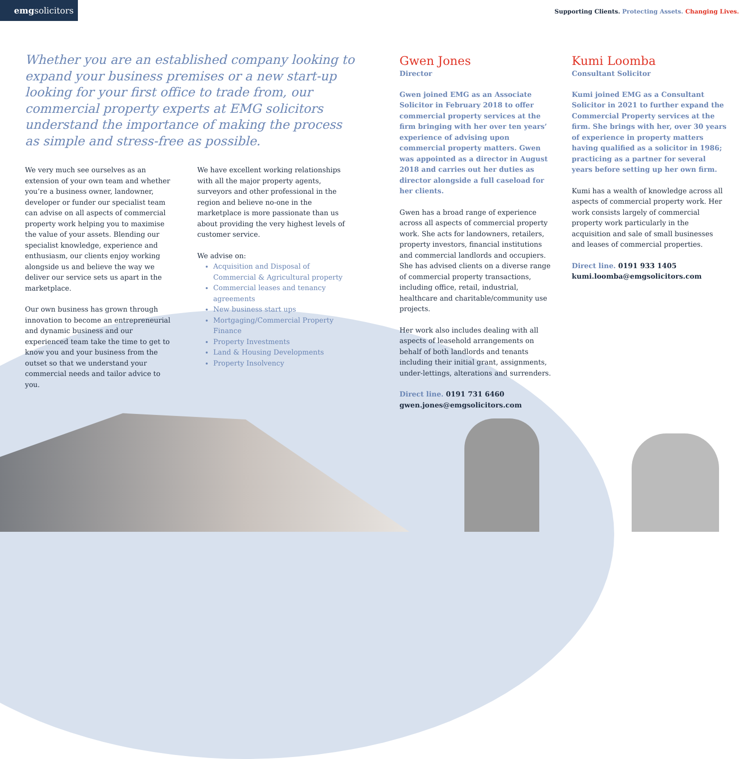emgsolicitors
Supporting Clients. Protecting Assets. Changing Lives.
Whether you are an established company looking to expand your business premises or a new start-up looking for your first office to trade from, our commercial property experts at EMG solicitors understand the importance of making the process as simple and stress-free as possible.
We very much see ourselves as an extension of your own team and whether you’re a business owner, landowner, developer or funder our specialist team can advise on all aspects of commercial property work helping you to maximise the value of your assets. Blending our specialist knowledge, experience and enthusiasm, our clients enjoy working alongside us and believe the way we deliver our service sets us apart in the marketplace.
Our own business has grown through innovation to become an entrepreneurial and dynamic business and our experienced team take the time to get to know you and your business from the outset so that we understand your commercial needs and tailor advice to you.
We have excellent working relationships with all the major property agents, surveyors and other professional in the region and believe no-one in the marketplace is more passionate than us about providing the very highest levels of customer service.
We advise on:
Acquisition and Disposal of Commercial & Agricultural property
Commercial leases and tenancy agreements
New business start ups
Mortgaging/Commercial Property Finance
Property Investments
Land & Housing Developments
Property Insolvency
Gwen Jones
Director
Gwen joined EMG as an Associate Solicitor in February 2018 to offer commercial property services at the firm bringing with her over ten years’ experience of advising upon commercial property matters. Gwen was appointed as a director in August 2018 and carries out her duties as director alongside a full caseload for her clients.
Gwen has a broad range of experience across all aspects of commercial property work. She acts for landowners, retailers, property investors, financial institutions and commercial landlords and occupiers.
She has advised clients on a diverse range of commercial property transactions, including office, retail, industrial, healthcare and charitable/community use projects.
Her work also includes dealing with all aspects of leasehold arrangements on behalf of both landlords and tenants including their initial grant, assignments, under-lettings, alterations and surrenders.
Direct line. 0191 731 6460
gwen.jones@emgsolicitors.com
Kumi Loomba
Consultant Solicitor
Kumi joined EMG as a Consultant Solicitor in 2021 to further expand the Commercial Property services at the firm. She brings with her, over 30 years of experience in property matters having qualified as a solicitor in 1986; practicing as a partner for several years before setting up her own firm.
Kumi has a wealth of knowledge across all aspects of commercial property work. Her work consists largely of commercial property work particularly in the acquisition and sale of small businesses and leases of commercial properties.
Direct line. 0191 933 1405
kumi.loomba@emgsolicitors.com